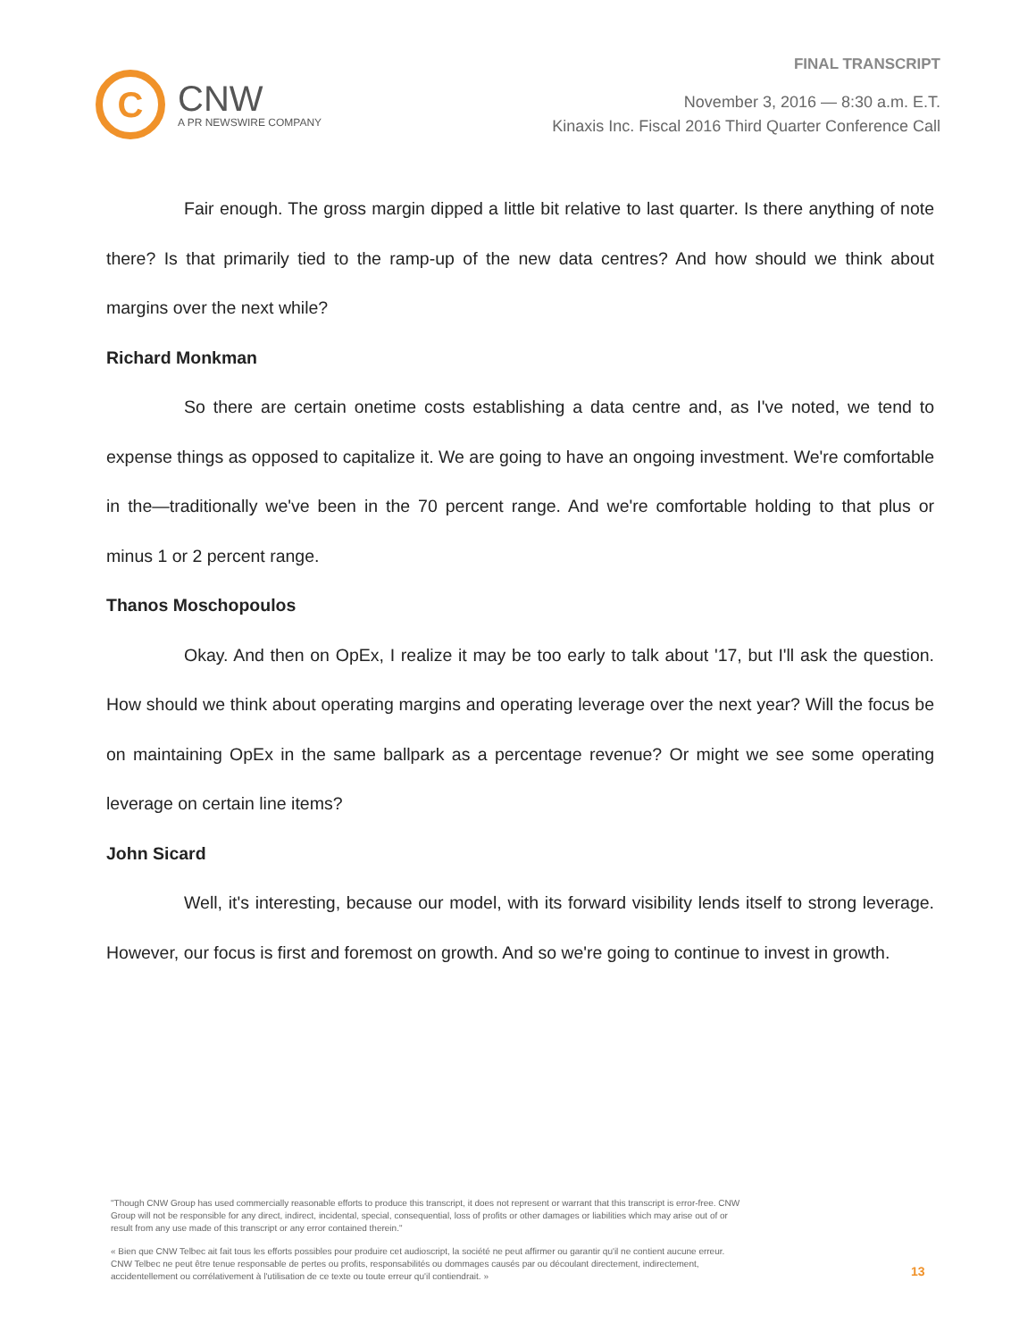C
CNW
A PR NEWSWIRE COMPANY
FINAL TRANSCRIPT
November 3, 2016 — 8:30 a.m. E.T.
Kinaxis Inc. Fiscal 2016 Third Quarter Conference Call
Fair enough. The gross margin dipped a little bit relative to last quarter. Is there anything of note there? Is that primarily tied to the ramp-up of the new data centres? And how should we think about margins over the next while?
Richard Monkman
So there are certain onetime costs establishing a data centre and, as I've noted, we tend to expense things as opposed to capitalize it. We are going to have an ongoing investment. We're comfortable in the—traditionally we've been in the 70 percent range. And we're comfortable holding to that plus or minus 1 or 2 percent range.
Thanos Moschopoulos
Okay. And then on OpEx, I realize it may be too early to talk about '17, but I'll ask the question. How should we think about operating margins and operating leverage over the next year? Will the focus be on maintaining OpEx in the same ballpark as a percentage revenue? Or might we see some operating leverage on certain line items?
John Sicard
Well, it's interesting, because our model, with its forward visibility lends itself to strong leverage. However, our focus is first and foremost on growth. And so we're going to continue to invest in growth.
"Though CNW Group has used commercially reasonable efforts to produce this transcript, it does not represent or warrant that this transcript is error-free. CNW Group will not be responsible for any direct, indirect, incidental, special, consequential, loss of profits or other damages or liabilities which may arise out of or result from any use made of this transcript or any error contained therein."
« Bien que CNW Telbec ait fait tous les efforts possibles pour produire cet audioscript, la société ne peut affirmer ou garantir qu'il ne contient aucune erreur. CNW Telbec ne peut être tenue responsable de pertes ou profits, responsabilités ou dommages causés par ou découlant directement, indirectement, accidentellement ou corrélativement à l'utilisation de ce texte ou toute erreur qu'il contiendrait. »
13